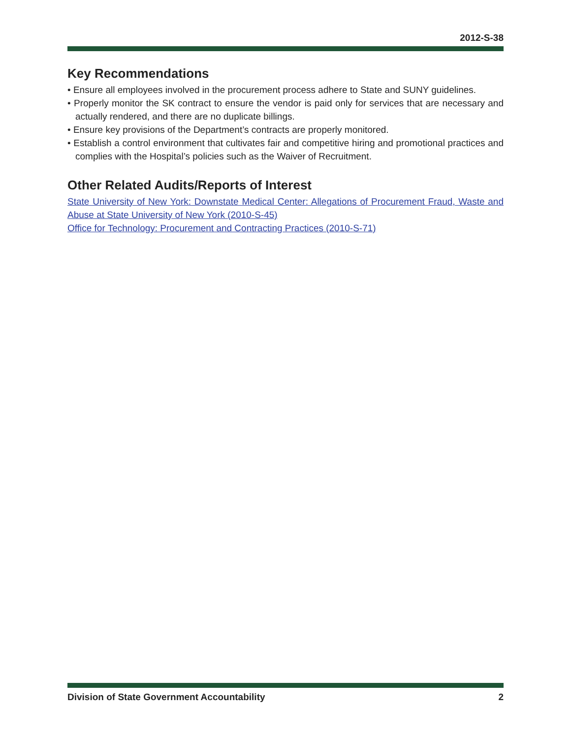2012-S-38
Key Recommendations
• Ensure all employees involved in the procurement process adhere to State and SUNY guidelines.
• Properly monitor the SK contract to ensure the vendor is paid only for services that are necessary and actually rendered, and there are no duplicate billings.
• Ensure key provisions of the Department’s contracts are properly monitored.
• Establish a control environment that cultivates fair and competitive hiring and promotional practices and complies with the Hospital’s policies such as the Waiver of Recruitment.
Other Related Audits/Reports of Interest
State University of New York: Downstate Medical Center: Allegations of Procurement Fraud, Waste and Abuse at State University of New York (2010-S-45)
Office for Technology: Procurement and Contracting Practices (2010-S-71)
Division of State Government Accountability 2